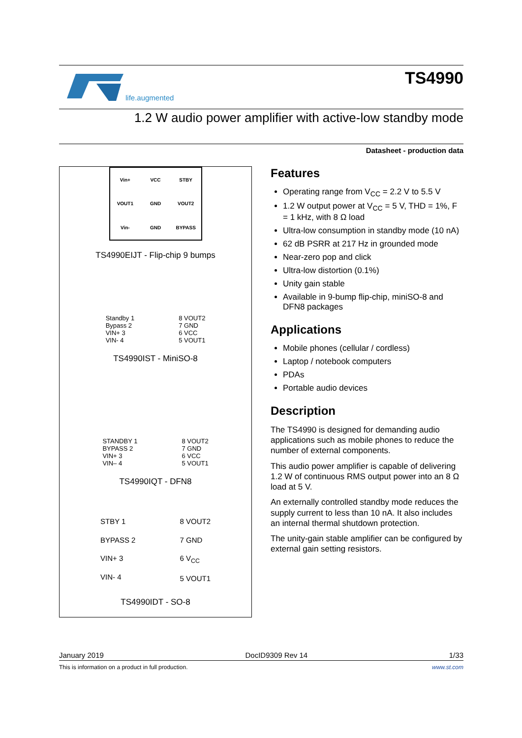life.augmented
TS4990
1.2 W audio power amplifier with active-low standby mode
Datasheet - production data
Vin+ VCC STBY VOUT1 GND VOUT2 Vin- GND BYPASS
TS4990EIJT - Flip-chip 9 bumps
Standby 1
Bypass 2
VIN+ 3
VIN- 4
8 VOUT2
7 GND
6 VCC
5 VOUT1
TS4990IST - MiniSO-8
STANDBY 1
BYPASS 2
VIN+ 3
VIN– 4
8 VOUT2
7 GND
6 VCC
5 VOUT1
TS4990IQT - DFN8
STBY 1
BYPASS 2
VIN+ 3
VIN- 4
8 VOUT2
7 GND
6 V<sub>CC</sub>
5 VOUT1
TS4990IDT - SO-8
Features
Operating range from V<sub>CC</sub> = 2.2 V to 5.5 V
1.2 W output power at V<sub>CC</sub> = 5 V, THD = 1%, F = 1 kHz, with 8 Ω load
Ultra-low consumption in standby mode (10 nA)
62 dB PSRR at 217 Hz in grounded mode
Near-zero pop and click
Ultra-low distortion (0.1%)
Unity gain stable
Available in 9-bump flip-chip, miniSO-8 and DFN8 packages
Applications
Mobile phones (cellular / cordless)
Laptop / notebook computers
PDAs
Portable audio devices
Description
The TS4990 is designed for demanding audio applications such as mobile phones to reduce the number of external components.
This audio power amplifier is capable of delivering 1.2 W of continuous RMS output power into an 8 Ω load at 5 V.
An externally controlled standby mode reduces the supply current to less than 10 nA. It also includes an internal thermal shutdown protection.
The unity-gain stable amplifier can be configured by external gain setting resistors.
January 2019 DocID9309 Rev 14 1/33
This is information on a product in full production. www.st.com